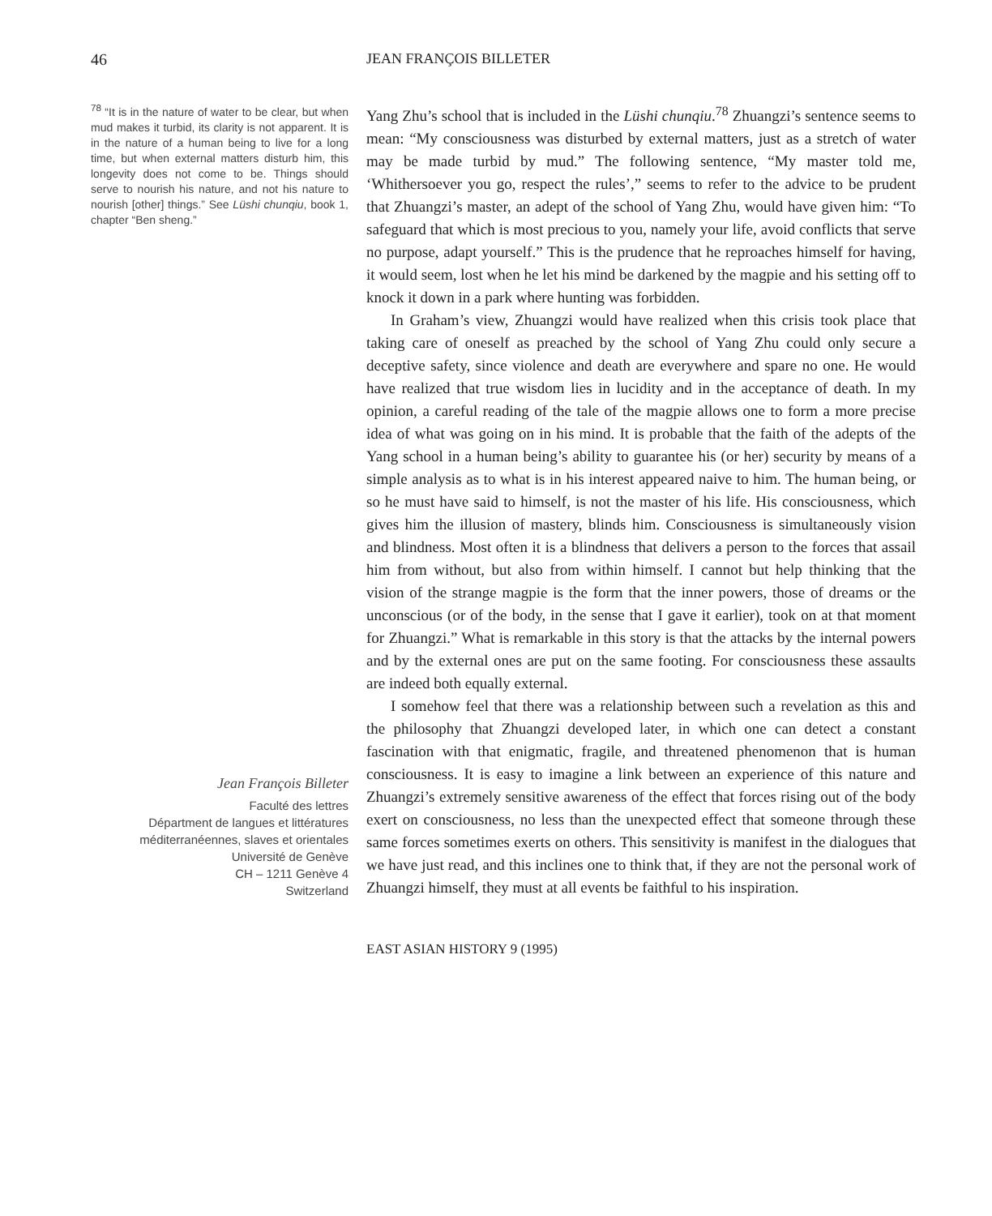46 JEAN FRANÇOIS BILLETER
<sup>78</sup> “It is in the nature of water to be clear, but when mud makes it turbid, its clarity is not apparent. It is in the nature of a human being to live for a long time, but when external matters disturb him, this longevity does not come to be. Things should serve to nourish his nature, and not his nature to nourish [other] things.” See Lüshi chunqiu, book 1, chapter “Ben sheng.”
Jean François Billeter
Faculté des lettres
Départment de langues et littératures
méditerranéennes, slaves et orientales
Université de Genève
CH – 1211 Genève 4
Switzerland
Yang Zhu’s school that is included in the Lüshi chunqiu.<sup>78</sup> Zhuangzi’s sentence seems to mean: “My consciousness was disturbed by external matters, just as a stretch of water may be made turbid by mud.” The following sentence, “My master told me, ‘Whithersoever you go, respect the rules’,” seems to refer to the advice to be prudent that Zhuangzi’s master, an adept of the school of Yang Zhu, would have given him: “To safeguard that which is most precious to you, namely your life, avoid conflicts that serve no purpose, adapt yourself.” This is the prudence that he reproaches himself for having, it would seem, lost when he let his mind be darkened by the magpie and his setting off to knock it down in a park where hunting was forbidden.
In Graham’s view, Zhuangzi would have realized when this crisis took place that taking care of oneself as preached by the school of Yang Zhu could only secure a deceptive safety, since violence and death are everywhere and spare no one. He would have realized that true wisdom lies in lucidity and in the acceptance of death. In my opinion, a careful reading of the tale of the magpie allows one to form a more precise idea of what was going on in his mind. It is probable that the faith of the adepts of the Yang school in a human being’s ability to guarantee his (or her) security by means of a simple analysis as to what is in his interest appeared naive to him. The human being, or so he must have said to himself, is not the master of his life. His consciousness, which gives him the illusion of mastery, blinds him. Consciousness is simultaneously vision and blindness. Most often it is a blindness that delivers a person to the forces that assail him from without, but also from within himself. I cannot but help thinking that the vision of the strange magpie is the form that the inner powers, those of dreams or the unconscious (or of the body, in the sense that I gave it earlier), took on at that moment for Zhuangzi.” What is remarkable in this story is that the attacks by the internal powers and by the external ones are put on the same footing. For consciousness these assaults are indeed both equally external.
I somehow feel that there was a relationship between such a revelation as this and the philosophy that Zhuangzi developed later, in which one can detect a constant fascination with that enigmatic, fragile, and threatened phenomenon that is human consciousness. It is easy to imagine a link between an experience of this nature and Zhuangzi’s extremely sensitive awareness of the effect that forces rising out of the body exert on consciousness, no less than the unexpected effect that someone through these same forces sometimes exerts on others. This sensitivity is manifest in the dialogues that we have just read, and this inclines one to think that, if they are not the personal work of Zhuangzi himself, they must at all events be faithful to his inspiration.
EAST ASIAN HISTORY 9 (1995)